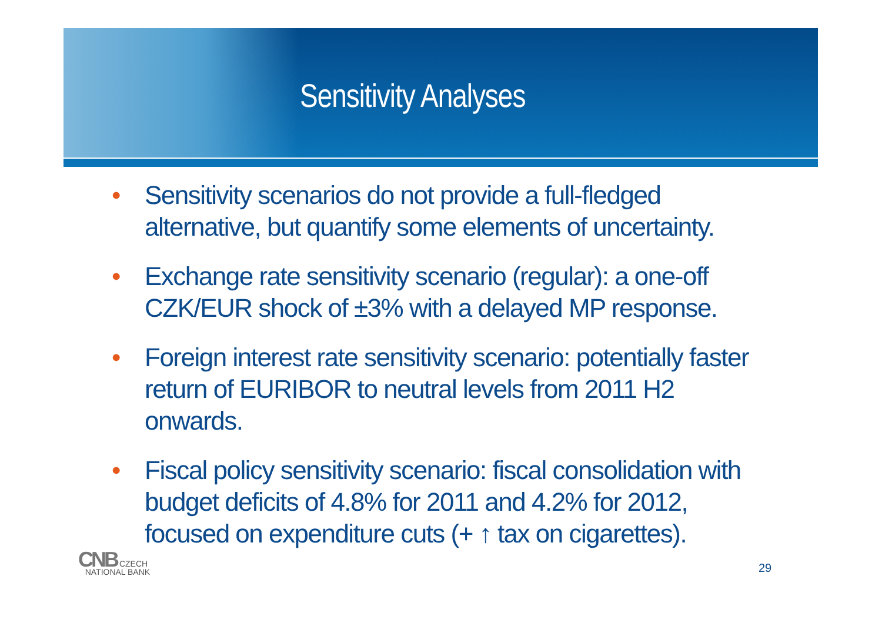Sensitivity Analyses
• Sensitivity scenarios do not provide a full-fledged alternative, but quantify some elements of uncertainty.
• Exchange rate sensitivity scenario (regular): a one-off CZK/EUR shock of ±3% with a delayed MP response.
• Foreign interest rate sensitivity scenario: potentially faster return of EURIBOR to neutral levels from 2011 H2 onwards.
• Fiscal policy sensitivity scenario: fiscal consolidation with budget deficits of 4.8% for 2011 and 4.2% for 2012, focused on expenditure cuts (+ ↑ tax on cigarettes).
CNB CZECH
NATIONAL BANK
29